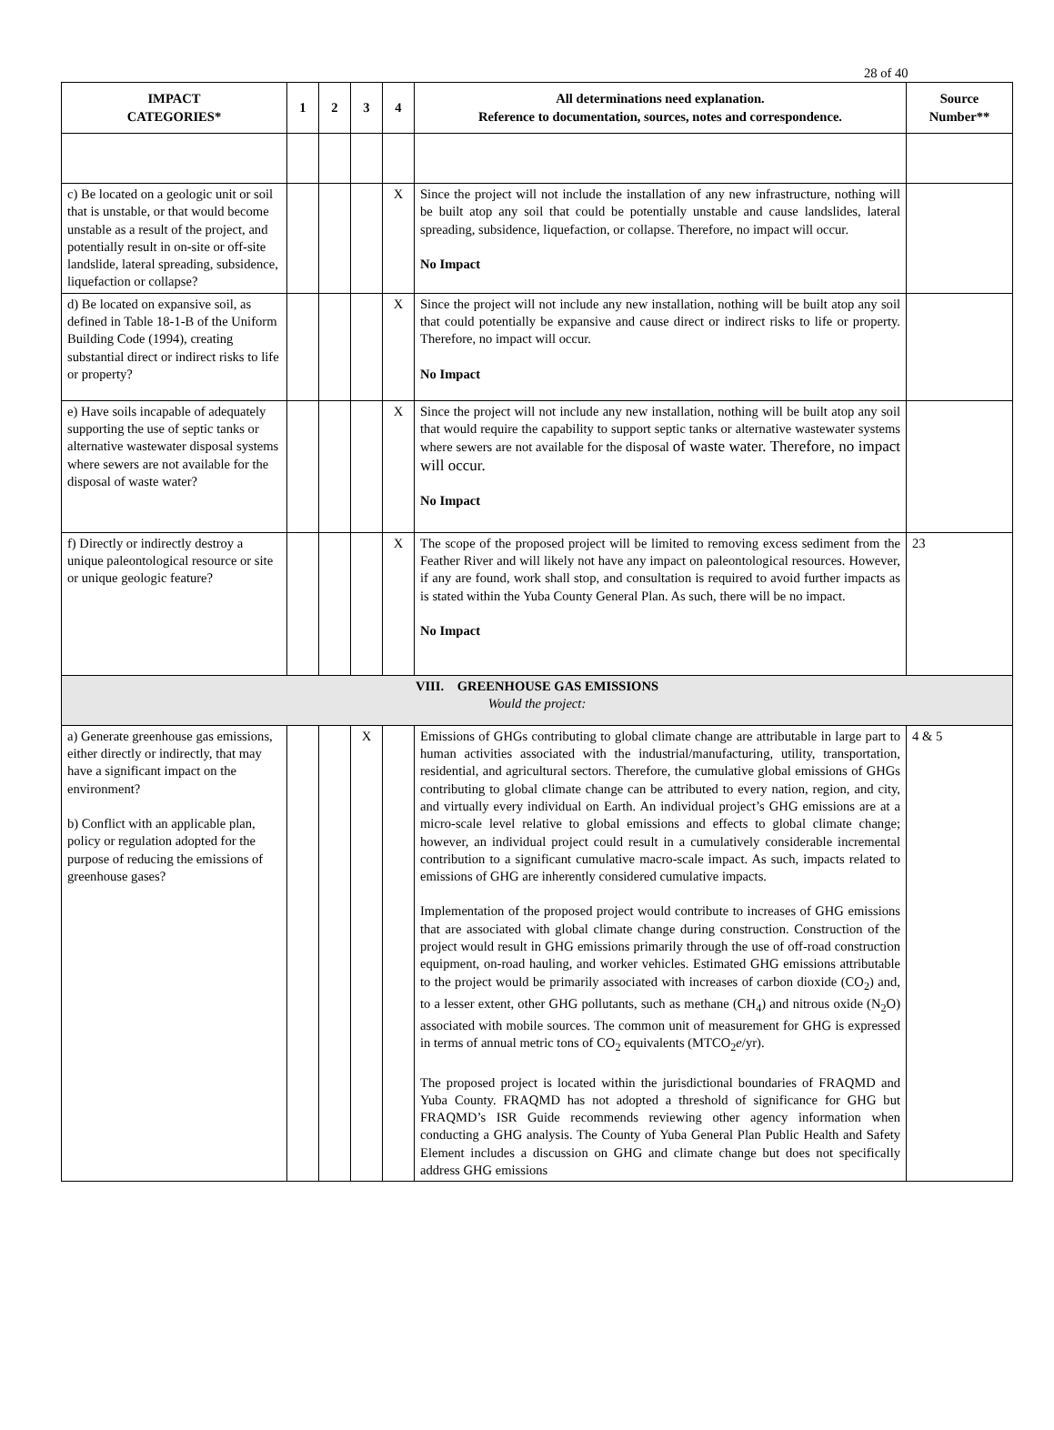28 of 40
| IMPACT CATEGORIES* | 1 | 2 | 3 | 4 | All determinations need explanation. Reference to documentation, sources, notes and correspondence. | Source Number** |
| --- | --- | --- | --- | --- | --- | --- |
| c) Be located on a geologic unit or soil that is unstable, or that would become unstable as a result of the project, and potentially result in on-site or off-site landslide, lateral spreading, subsidence, liquefaction or collapse? | | | | X | Since the project will not include the installation of any new infrastructure, nothing will be built atop any soil that could be potentially unstable and cause landslides, lateral spreading, subsidence, liquefaction, or collapse. Therefore, no impact will occur. No Impact | |
| d) Be located on expansive soil, as defined in Table 18-1-B of the Uniform Building Code (1994), creating substantial direct or indirect risks to life or property? | | | | X | Since the project will not include any new installation, nothing will be built atop any soil that could potentially be expansive and cause direct or indirect risks to life or property. Therefore, no impact will occur. No Impact | |
| e) Have soils incapable of adequately supporting the use of septic tanks or alternative wastewater disposal systems where sewers are not available for the disposal of waste water? | | | | X | Since the project will not include any new installation, nothing will be built atop any soil that would require the capability to support septic tanks or alternative wastewater systems where sewers are not available for the disposal of waste water. Therefore, no impact will occur. No Impact | |
| f) Directly or indirectly destroy a unique paleontological resource or site or unique geologic feature? | | | | X | The scope of the proposed project will be limited to removing excess sediment from the Feather River and will likely not have any impact on paleontological resources. However, if any are found, work shall stop, and consultation is required to avoid further impacts as is stated within the Yuba County General Plan. As such, there will be no impact. No Impact | 23 |
| VIII. GREENHOUSE GAS EMISSIONS Would the project: | | | | | | |
| a) Generate greenhouse gas emissions, either directly or indirectly, that may have a significant impact on the environment? b) Conflict with an applicable plan, policy or regulation adopted for the purpose of reducing the emissions of greenhouse gases? | | | X | | Emissions of GHGs contributing to global climate change are attributable in large part to human activities associated with the industrial/manufacturing, utility, transportation, residential, and agricultural sectors. Therefore, the cumulative global emissions of GHGs contributing to global climate change can be attributed to every nation, region, and city, and virtually every individual on Earth. An individual project’s GHG emissions are at a micro-scale level relative to global emissions and effects to global climate change; however, an individual project could result in a cumulatively considerable incremental contribution to a significant cumulative macro-scale impact. As such, impacts related to emissions of GHG are inherently considered cumulative impacts. Implementation of the proposed project would contribute to increases of GHG emissions that are associated with global climate change during construction. Construction of the project would result in GHG emissions primarily through the use of off-road construction equipment, on-road hauling, and worker vehicles. Estimated GHG emissions attributable to the project would be primarily associated with increases of carbon dioxide (CO<sub>2</sub>) and, to a lesser extent, other GHG pollutants, such as methane (CH<sub>4</sub>) and nitrous oxide (N<sub>2</sub>O) associated with mobile sources. The common unit of measurement for GHG is expressed in terms of annual metric tons of CO<sub>2</sub> equivalents (MTCO<sub>2</sub> e /yr). The proposed project is located within the jurisdictional boundaries of FRAQMD and Yuba County. FRAQMD has not adopted a threshold of significance for GHG but FRAQMD’s ISR Guide recommends reviewing other agency information when conducting a GHG analysis. The County of Yuba General Plan Public Health and Safety Element includes a discussion on GHG and climate change but does not specifically address GHG emissions | 4 & 5 |